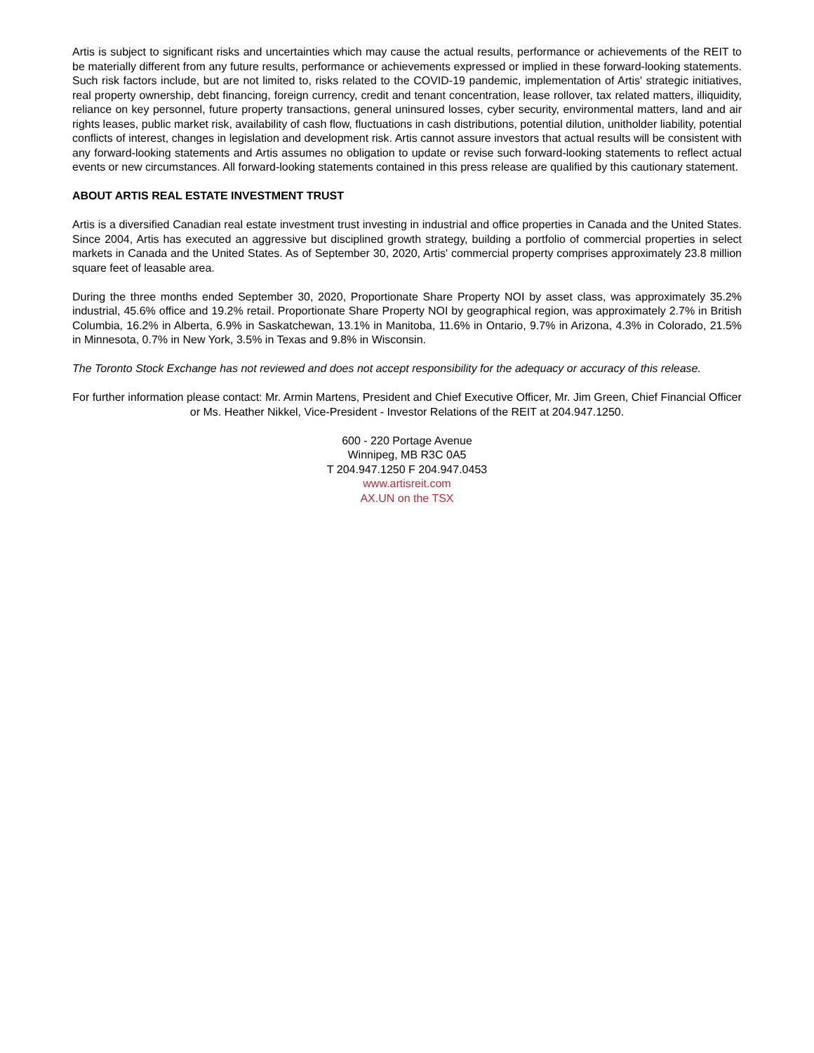Artis is subject to significant risks and uncertainties which may cause the actual results, performance or achievements of the REIT to be materially different from any future results, performance or achievements expressed or implied in these forward-looking statements. Such risk factors include, but are not limited to, risks related to the COVID-19 pandemic, implementation of Artis' strategic initiatives, real property ownership, debt financing, foreign currency, credit and tenant concentration, lease rollover, tax related matters, illiquidity, reliance on key personnel, future property transactions, general uninsured losses, cyber security, environmental matters, land and air rights leases, public market risk, availability of cash flow, fluctuations in cash distributions, potential dilution, unitholder liability, potential conflicts of interest, changes in legislation and development risk. Artis cannot assure investors that actual results will be consistent with any forward-looking statements and Artis assumes no obligation to update or revise such forward-looking statements to reflect actual events or new circumstances. All forward-looking statements contained in this press release are qualified by this cautionary statement.
ABOUT ARTIS REAL ESTATE INVESTMENT TRUST
Artis is a diversified Canadian real estate investment trust investing in industrial and office properties in Canada and the United States. Since 2004, Artis has executed an aggressive but disciplined growth strategy, building a portfolio of commercial properties in select markets in Canada and the United States. As of September 30, 2020, Artis' commercial property comprises approximately 23.8 million square feet of leasable area.
During the three months ended September 30, 2020, Proportionate Share Property NOI by asset class, was approximately 35.2% industrial, 45.6% office and 19.2% retail. Proportionate Share Property NOI by geographical region, was approximately 2.7% in British Columbia, 16.2% in Alberta, 6.9% in Saskatchewan, 13.1% in Manitoba, 11.6% in Ontario, 9.7% in Arizona, 4.3% in Colorado, 21.5% in Minnesota, 0.7% in New York, 3.5% in Texas and 9.8% in Wisconsin.
The Toronto Stock Exchange has not reviewed and does not accept responsibility for the adequacy or accuracy of this release.
For further information please contact: Mr. Armin Martens, President and Chief Executive Officer, Mr. Jim Green, Chief Financial Officer or Ms. Heather Nikkel, Vice-President - Investor Relations of the REIT at 204.947.1250.
600 - 220 Portage Avenue
Winnipeg, MB R3C 0A5
T 204.947.1250 F 204.947.0453
www.artisreit.com
AX.UN on the TSX